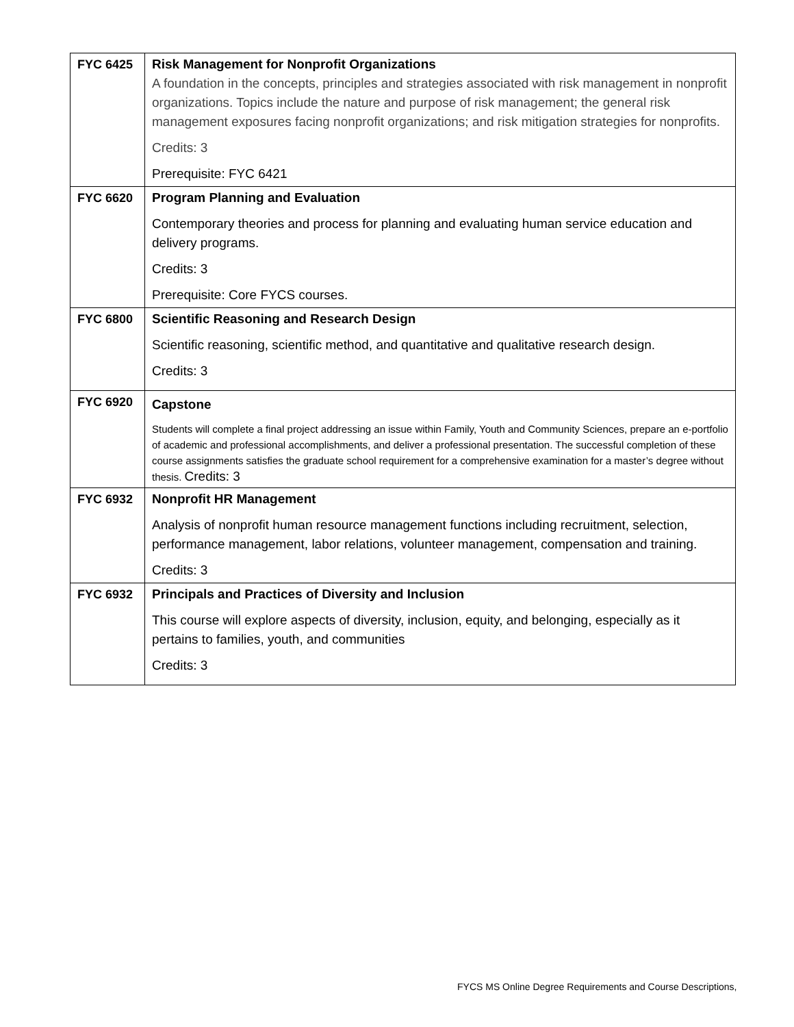| FYC 6425 | Risk Management for Nonprofit Organizations A foundation in the concepts, principles and strategies associated with risk management in nonprofit organizations. Topics include the nature and purpose of risk management; the general risk management exposures facing nonprofit organizations; and risk mitigation strategies for nonprofits. Credits: 3 Prerequisite: FYC 6421 |
| FYC 6620 | Program Planning and Evaluation Contemporary theories and process for planning and evaluating human service education and delivery programs. Credits: 3 Prerequisite: Core FYCS courses. |
| FYC 6800 | Scientific Reasoning and Research Design Scientific reasoning, scientific method, and quantitative and qualitative research design. Credits: 3 |
| FYC 6920 | Capstone Students will complete a final project addressing an issue within Family, Youth and Community Sciences, prepare an e-portfolio of academic and professional accomplishments, and deliver a professional presentation. The successful completion of these course assignments satisfies the graduate school requirement for a comprehensive examination for a master’s degree without thesis. Credits: 3 |
| FYC 6932 | Nonprofit HR Management Analysis of nonprofit human resource management functions including recruitment, selection, performance management, labor relations, volunteer management, compensation and training. Credits: 3 |
| FYC 6932 | Principals and Practices of Diversity and Inclusion This course will explore aspects of diversity, inclusion, equity, and belonging, especially as it pertains to families, youth, and communities Credits: 3 |
FYCS MS Online Degree Requirements and Course Descriptions,